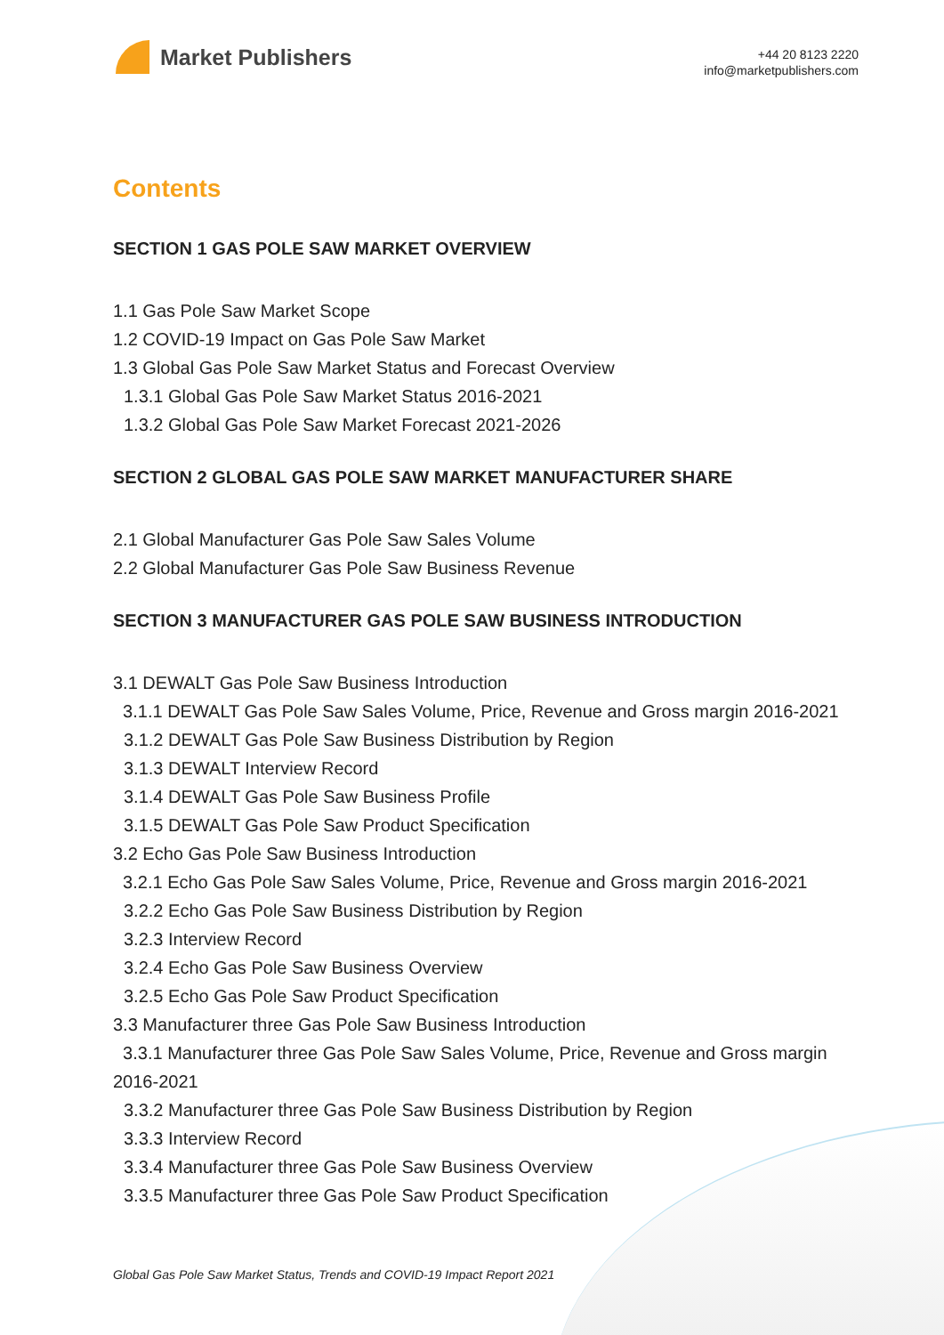Market Publishers
+44 20 8123 2220
info@marketpublishers.com
Contents
SECTION 1 GAS POLE SAW MARKET OVERVIEW
1.1 Gas Pole Saw Market Scope
1.2 COVID-19 Impact on Gas Pole Saw Market
1.3 Global Gas Pole Saw Market Status and Forecast Overview
1.3.1 Global Gas Pole Saw Market Status 2016-2021
1.3.2 Global Gas Pole Saw Market Forecast 2021-2026
SECTION 2 GLOBAL GAS POLE SAW MARKET MANUFACTURER SHARE
2.1 Global Manufacturer Gas Pole Saw Sales Volume
2.2 Global Manufacturer Gas Pole Saw Business Revenue
SECTION 3 MANUFACTURER GAS POLE SAW BUSINESS INTRODUCTION
3.1 DEWALT Gas Pole Saw Business Introduction
3.1.1 DEWALT Gas Pole Saw Sales Volume, Price, Revenue and Gross margin 2016-2021
3.1.2 DEWALT Gas Pole Saw Business Distribution by Region
3.1.3 DEWALT Interview Record
3.1.4 DEWALT Gas Pole Saw Business Profile
3.1.5 DEWALT Gas Pole Saw Product Specification
3.2 Echo Gas Pole Saw Business Introduction
3.2.1 Echo Gas Pole Saw Sales Volume, Price, Revenue and Gross margin 2016-2021
3.2.2 Echo Gas Pole Saw Business Distribution by Region
3.2.3 Interview Record
3.2.4 Echo Gas Pole Saw Business Overview
3.2.5 Echo Gas Pole Saw Product Specification
3.3 Manufacturer three Gas Pole Saw Business Introduction
3.3.1 Manufacturer three Gas Pole Saw Sales Volume, Price, Revenue and Gross margin 2016-2021
3.3.2 Manufacturer three Gas Pole Saw Business Distribution by Region
3.3.3 Interview Record
3.3.4 Manufacturer three Gas Pole Saw Business Overview
3.3.5 Manufacturer three Gas Pole Saw Product Specification
Global Gas Pole Saw Market Status, Trends and COVID-19 Impact Report 2021